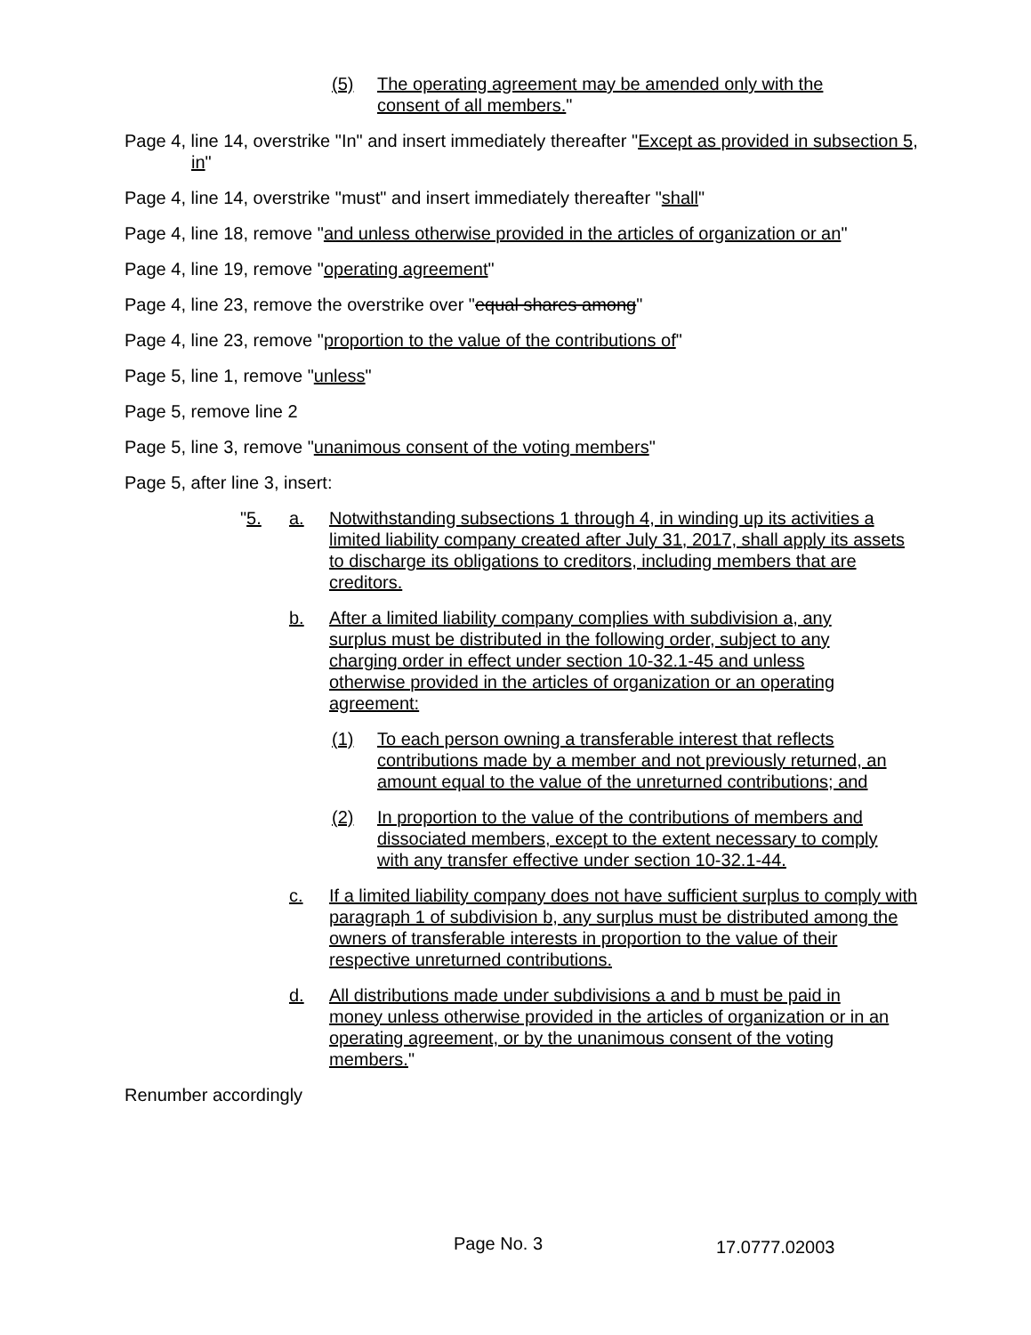(5) The operating agreement may be amended only with the consent of all members."
Page 4, line 14, overstrike "In" and insert immediately thereafter "Except as provided in subsection 5, in"
Page 4, line 14, overstrike "must" and insert immediately thereafter "shall"
Page 4, line 18, remove "and unless otherwise provided in the articles of organization or an"
Page 4, line 19, remove "operating agreement"
Page 4, line 23, remove the overstrike over "equal shares among"
Page 4, line 23, remove "proportion to the value of the contributions of"
Page 5, line 1, remove "unless"
Page 5, remove line 2
Page 5, line 3, remove "unanimous consent of the voting members"
Page 5, after line 3, insert:
"5. a. Notwithstanding subsections 1 through 4, in winding up its activities a limited liability company created after July 31, 2017, shall apply its assets to discharge its obligations to creditors, including members that are creditors.
b. After a limited liability company complies with subdivision a, any surplus must be distributed in the following order, subject to any charging order in effect under section 10-32.1-45 and unless otherwise provided in the articles of organization or an operating agreement:
(1) To each person owning a transferable interest that reflects contributions made by a member and not previously returned, an amount equal to the value of the unreturned contributions; and
(2) In proportion to the value of the contributions of members and dissociated members, except to the extent necessary to comply with any transfer effective under section 10-32.1-44.
c. If a limited liability company does not have sufficient surplus to comply with paragraph 1 of subdivision b, any surplus must be distributed among the owners of transferable interests in proportion to the value of their respective unreturned contributions.
d. All distributions made under subdivisions a and b must be paid in money unless otherwise provided in the articles of organization or in an operating agreement, or by the unanimous consent of the voting members."
Renumber accordingly
Page No. 3 17.0777.02003